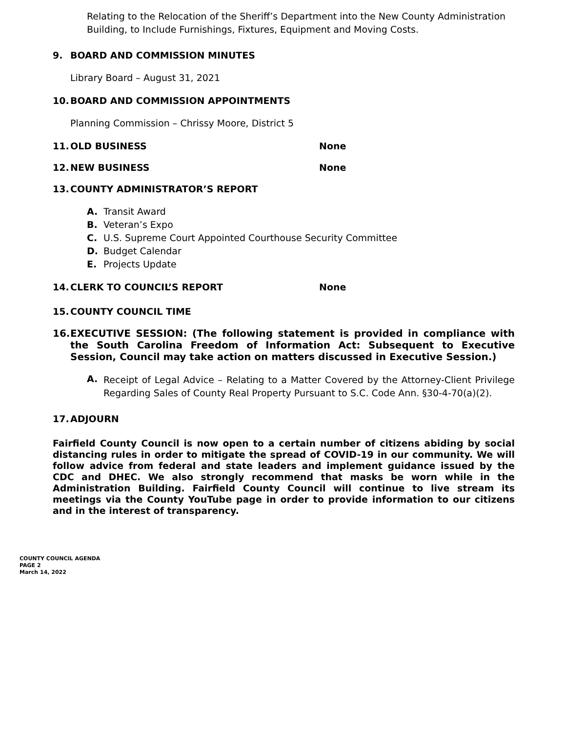Relating to the Relocation of the Sheriff’s Department into the New County Administration Building, to Include Furnishings, Fixtures, Equipment and Moving Costs.
9. BOARD AND COMMISSION MINUTES
Library Board – August 31, 2021
10. BOARD AND COMMISSION APPOINTMENTS
Planning Commission – Chrissy Moore, District 5
11. OLD BUSINESS None
12. NEW BUSINESS None
13. COUNTY ADMINISTRATOR’S REPORT
A. Transit Award
B. Veteran’s Expo
C. U.S. Supreme Court Appointed Courthouse Security Committee
D. Budget Calendar
E. Projects Update
14. CLERK TO COUNCIL’S REPORT None
15. COUNTY COUNCIL TIME
16. EXECUTIVE SESSION: (The following statement is provided in compliance with the South Carolina Freedom of Information Act: Subsequent to Executive Session, Council may take action on matters discussed in Executive Session.)
A.
Receipt of Legal Advice – Relating to a Matter Covered by the Attorney-Client Privilege Regarding Sales of County Real Property Pursuant to S.C. Code Ann. §30-4-70(a)(2).
17. ADJOURN
Fairfield County Council is now open to a certain number of citizens abiding by social distancing rules in order to mitigate the spread of COVID-19 in our community. We will follow advice from federal and state leaders and implement guidance issued by the CDC and DHEC. We also strongly recommend that masks be worn while in the Administration Building. Fairfield County Council will continue to live stream its meetings via the County YouTube page in order to provide information to our citizens and in the interest of transparency.
COUNTY COUNCIL AGENDA
PAGE 2
March 14, 2022